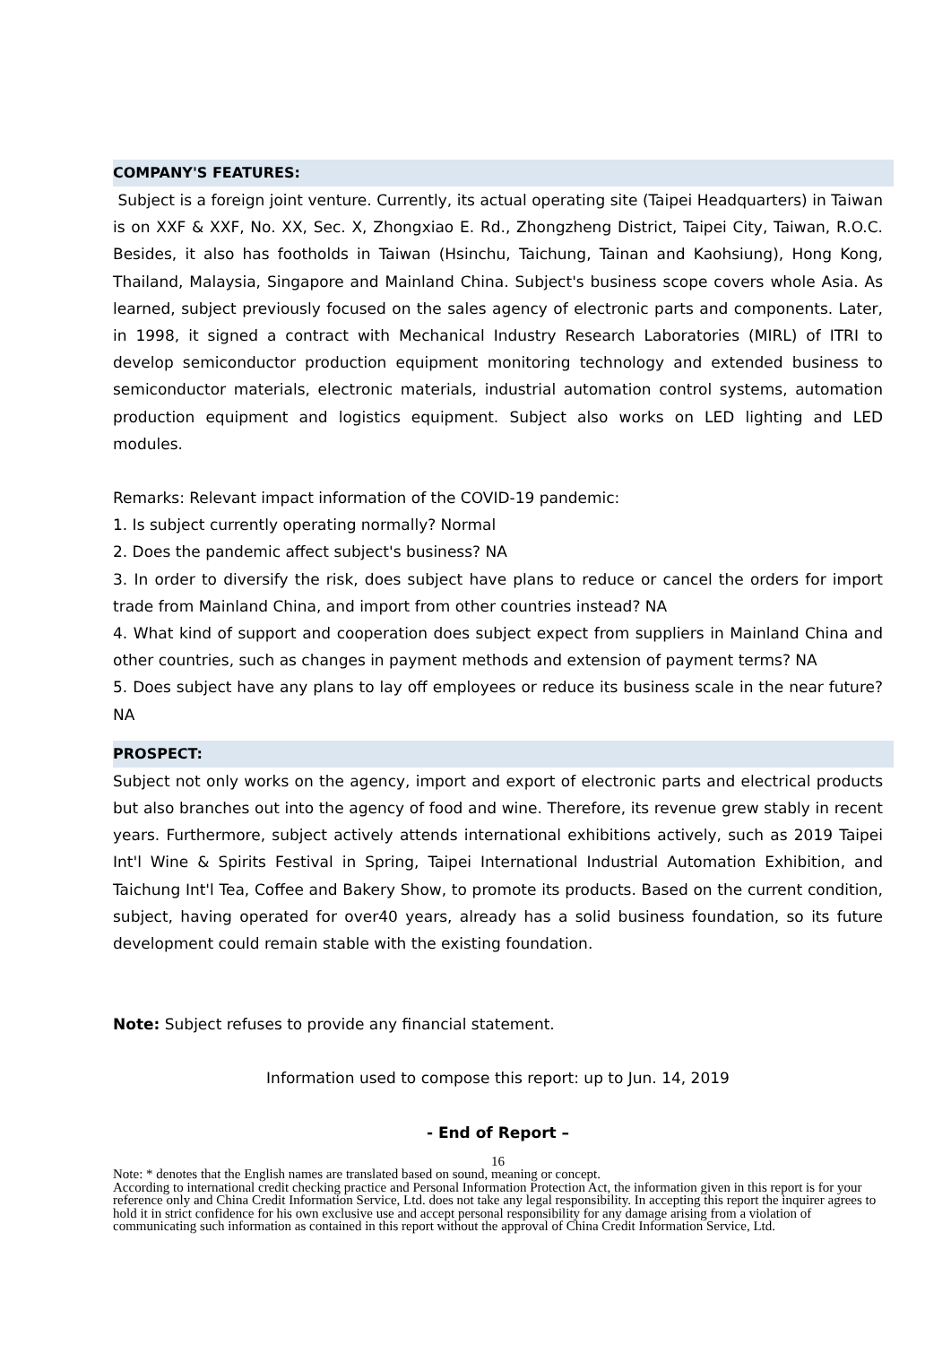COMPANY'S FEATURES:
Subject is a foreign joint venture. Currently, its actual operating site (Taipei Headquarters) in Taiwan is on XXF & XXF, No. XX, Sec. X, Zhongxiao E. Rd., Zhongzheng District, Taipei City, Taiwan, R.O.C. Besides, it also has footholds in Taiwan (Hsinchu, Taichung, Tainan and Kaohsiung), Hong Kong, Thailand, Malaysia, Singapore and Mainland China. Subject's business scope covers whole Asia. As learned, subject previously focused on the sales agency of electronic parts and components. Later, in 1998, it signed a contract with Mechanical Industry Research Laboratories (MIRL) of ITRI to develop semiconductor production equipment monitoring technology and extended business to semiconductor materials, electronic materials, industrial automation control systems, automation production equipment and logistics equipment. Subject also works on LED lighting and LED modules.
Remarks: Relevant impact information of the COVID-19 pandemic:
1. Is subject currently operating normally? Normal
2. Does the pandemic affect subject's business? NA
3. In order to diversify the risk, does subject have plans to reduce or cancel the orders for import trade from Mainland China, and import from other countries instead? NA
4. What kind of support and cooperation does subject expect from suppliers in Mainland China and other countries, such as changes in payment methods and extension of payment terms? NA
5. Does subject have any plans to lay off employees or reduce its business scale in the near future? NA
PROSPECT:
Subject not only works on the agency, import and export of electronic parts and electrical products but also branches out into the agency of food and wine. Therefore, its revenue grew stably in recent years. Furthermore, subject actively attends international exhibitions actively, such as 2019 Taipei Int'l Wine & Spirits Festival in Spring, Taipei International Industrial Automation Exhibition, and Taichung Int'l Tea, Coffee and Bakery Show, to promote its products. Based on the current condition, subject, having operated for over40 years, already has a solid business foundation, so its future development could remain stable with the existing foundation.
Note: Subject refuses to provide any financial statement.
Information used to compose this report: up to Jun. 14, 2019
- End of Report –
16
Note: * denotes that the English names are translated based on sound, meaning or concept.
According to international credit checking practice and Personal Information Protection Act, the information given in this report is for your reference only and China Credit Information Service, Ltd. does not take any legal responsibility. In accepting this report the inquirer agrees to hold it in strict confidence for his own exclusive use and accept personal responsibility for any damage arising from a violation of communicating such information as contained in this report without the approval of China Credit Information Service, Ltd.